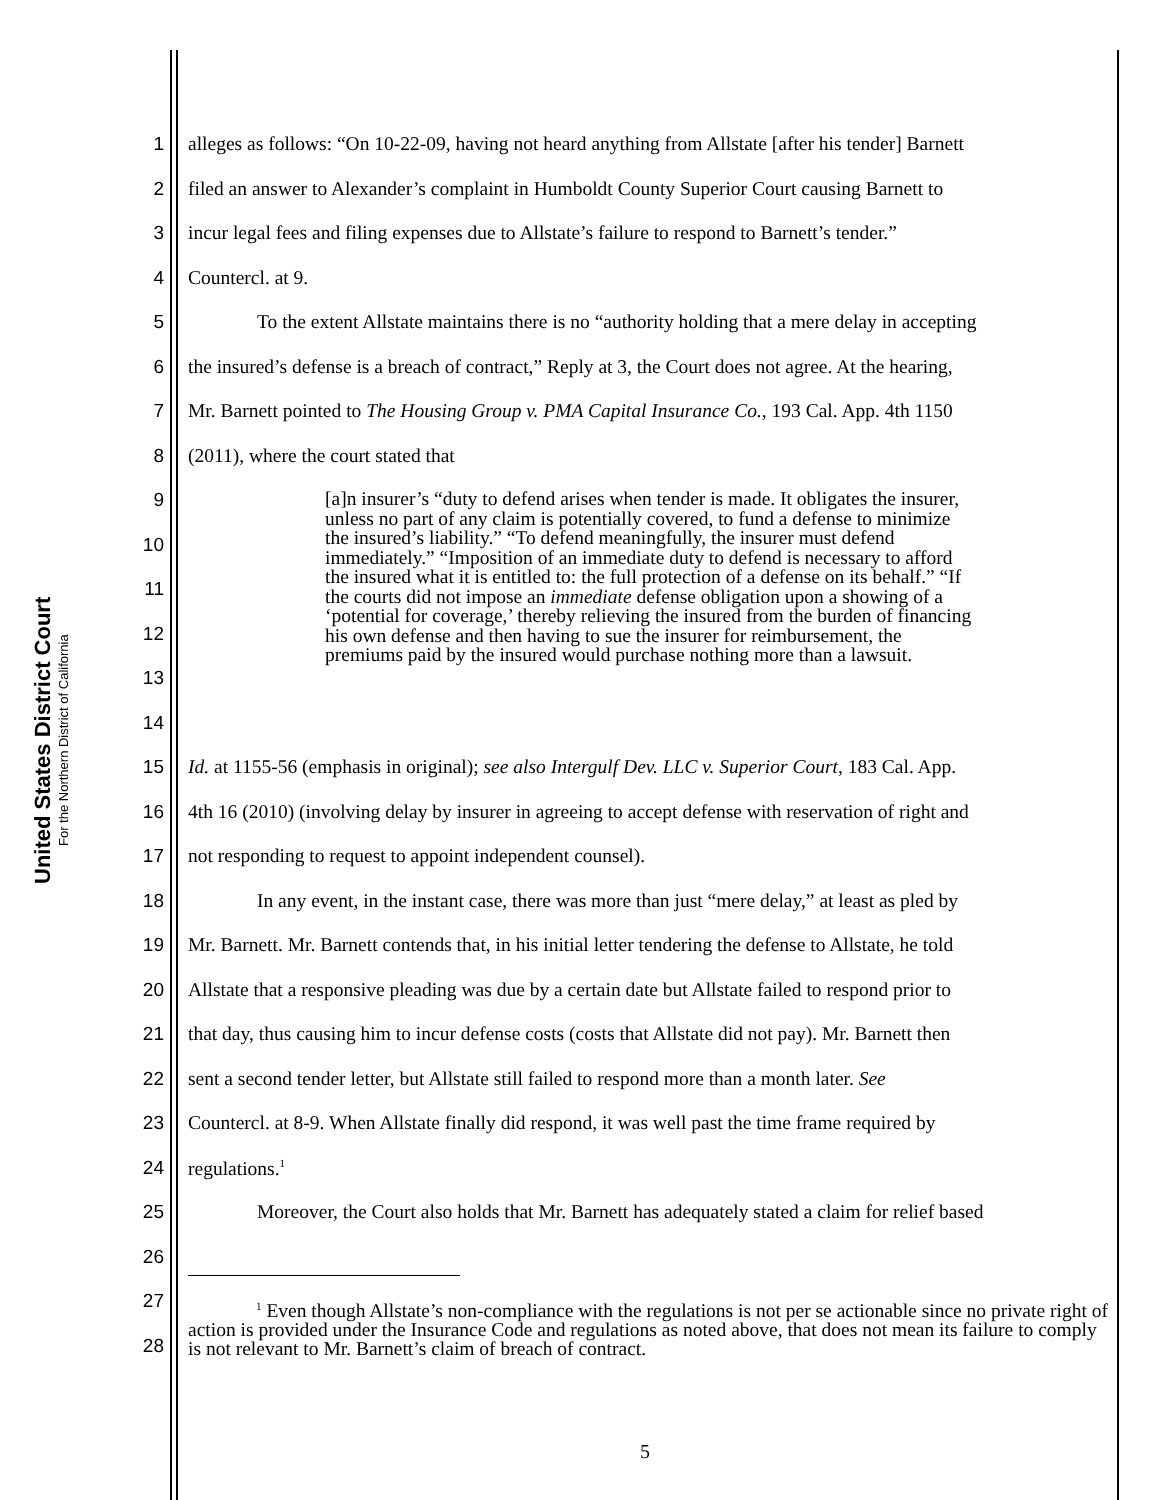United States District Court
For the Northern District of California
1 alleges as follows: “On 10-22-09, having not heard anything from Allstate [after his tender] Barnett
2 filed an answer to Alexander’s complaint in Humboldt County Superior Court causing Barnett to
3 incur legal fees and filing expenses due to Allstate’s failure to respond to Barnett’s tender.”
4 Countercl. at 9.
5 To the extent Allstate maintains there is no “authority holding that a mere delay in accepting
6 the insured’s defense is a breach of contract,” Reply at 3, the Court does not agree. At the hearing,
7 Mr. Barnett pointed to The Housing Group v. PMA Capital Insurance Co., 193 Cal. App. 4th 1150
8 (2011), where the court stated that
9
10
11
12
13
14
15 Id. at 1155-56 (emphasis in original); see also Intergulf Dev. LLC v. Superior Court, 183 Cal. App.
16 4th 16 (2010) (involving delay by insurer in agreeing to accept defense with reservation of right and
17 not responding to request to appoint independent counsel).
18 In any event, in the instant case, there was more than just “mere delay,” at least as pled by
19 Mr. Barnett. Mr. Barnett contends that, in his initial letter tendering the defense to Allstate, he told
20 Allstate that a responsive pleading was due by a certain date but Allstate failed to respond prior to
21 that day, thus causing him to incur defense costs (costs that Allstate did not pay). Mr. Barnett then
22 sent a second tender letter, but Allstate still failed to respond more than a month later. See
23 Countercl. at 8-9. When Allstate finally did respond, it was well past the time frame required by
24 regulations.<sup>1</sup>
25 Moreover, the Court also holds that Mr. Barnett has adequately stated a claim for relief based
26
27
28
[a]n insurer’s “duty to defend arises when tender is made. It obligates the insurer, unless no part of any claim is potentially covered, to fund a defense to minimize the insured’s liability.” “To defend meaningfully, the insurer must defend immediately.” “Imposition of an immediate duty to defend is necessary to afford the insured what it is entitled to: the full protection of a defense on its behalf.” “If the courts did not impose an immediate defense obligation upon a showing of a ‘potential for coverage,’ thereby relieving the insured from the burden of financing his own defense and then having to sue the insurer for reimbursement, the premiums paid by the insured would purchase nothing more than a lawsuit.
<sup>1</sup> Even though Allstate’s non-compliance with the regulations is not per se actionable since no private right of action is provided under the Insurance Code and regulations as noted above, that does not mean its failure to comply is not relevant to Mr. Barnett’s claim of breach of contract.
5